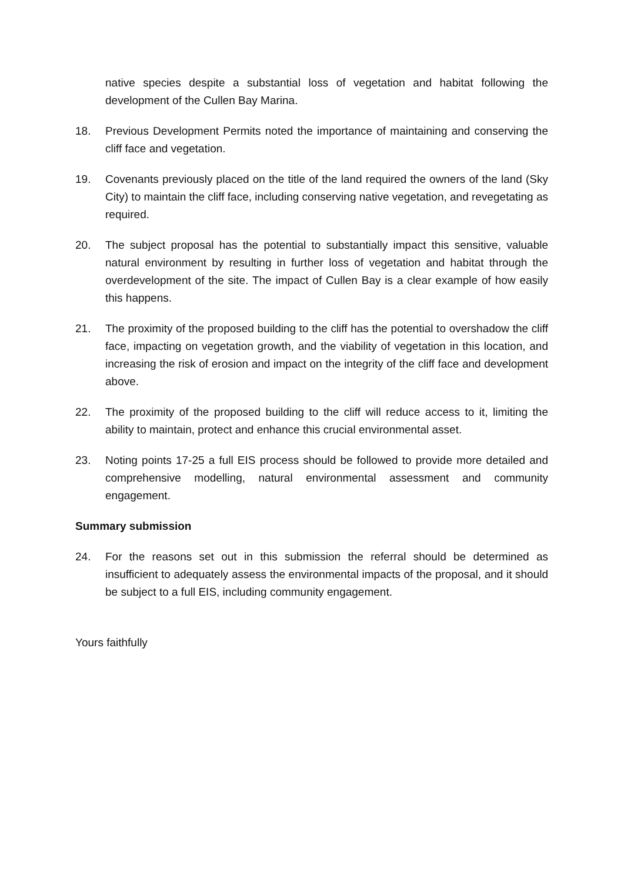native species despite a substantial loss of vegetation and habitat following the development of the Cullen Bay Marina.
18. Previous Development Permits noted the importance of maintaining and conserving the cliff face and vegetation.
19. Covenants previously placed on the title of the land required the owners of the land (Sky City) to maintain the cliff face, including conserving native vegetation, and revegetating as required.
20. The subject proposal has the potential to substantially impact this sensitive, valuable natural environment by resulting in further loss of vegetation and habitat through the overdevelopment of the site. The impact of Cullen Bay is a clear example of how easily this happens.
21. The proximity of the proposed building to the cliff has the potential to overshadow the cliff face, impacting on vegetation growth, and the viability of vegetation in this location, and increasing the risk of erosion and impact on the integrity of the cliff face and development above.
22. The proximity of the proposed building to the cliff will reduce access to it, limiting the ability to maintain, protect and enhance this crucial environmental asset.
23. Noting points 17-25 a full EIS process should be followed to provide more detailed and comprehensive modelling, natural environmental assessment and community engagement.
Summary submission
24. For the reasons set out in this submission the referral should be determined as insufficient to adequately assess the environmental impacts of the proposal, and it should be subject to a full EIS, including community engagement.
Yours faithfully